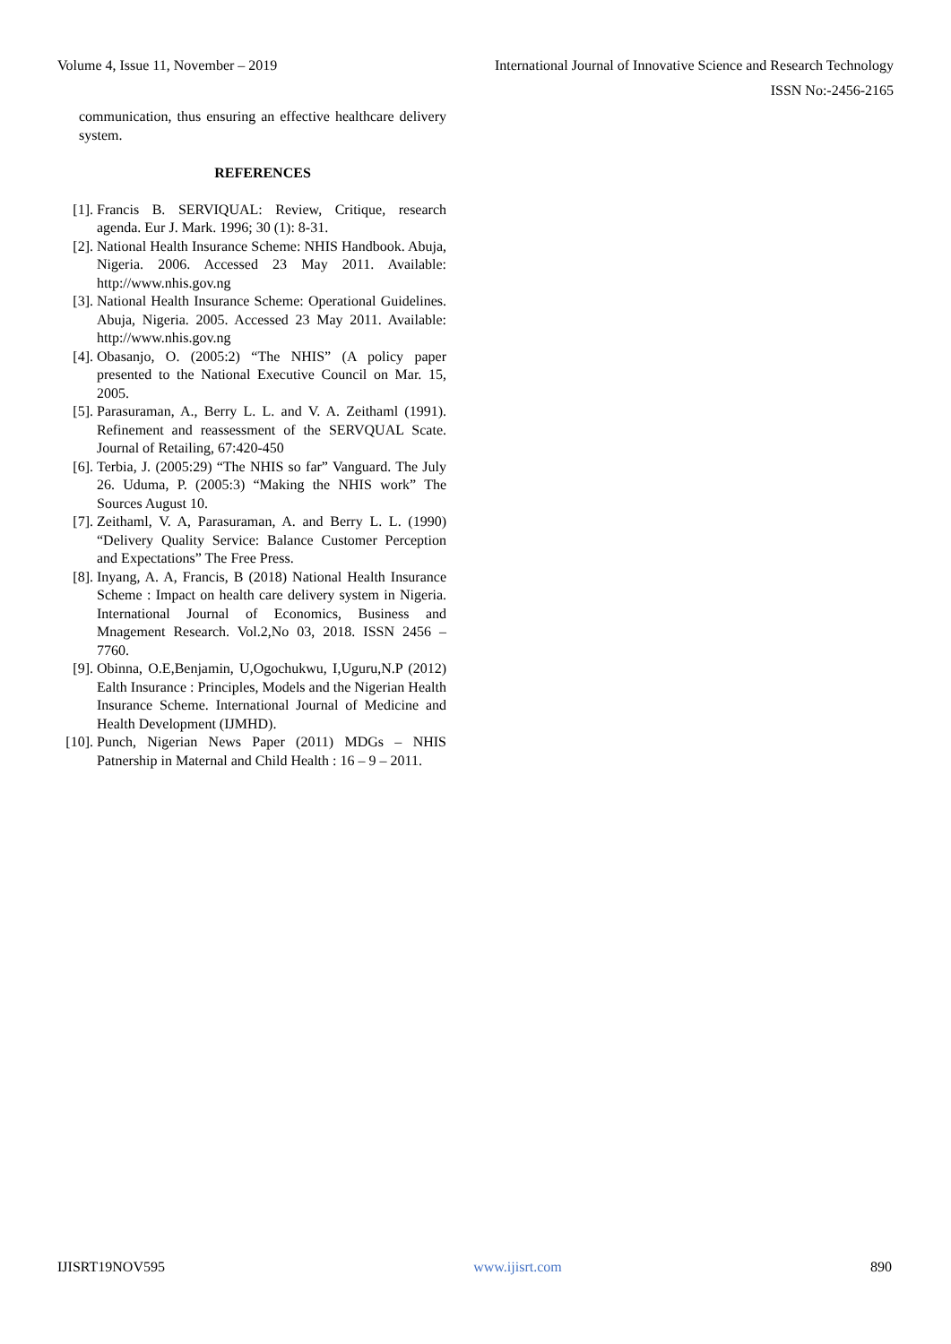Volume 4, Issue 11, November – 2019 International Journal of Innovative Science and Research Technology
ISSN No:-2456-2165
communication, thus ensuring an effective healthcare delivery system.
REFERENCES
[1]. Francis B. SERVIQUAL: Review, Critique, research agenda. Eur J. Mark. 1996; 30 (1): 8-31.
[2]. National Health Insurance Scheme: NHIS Handbook. Abuja, Nigeria. 2006. Accessed 23 May 2011. Available: http://www.nhis.gov.ng
[3]. National Health Insurance Scheme: Operational Guidelines. Abuja, Nigeria. 2005. Accessed 23 May 2011. Available: http://www.nhis.gov.ng
[4]. Obasanjo, O. (2005:2) “The NHIS” (A policy paper presented to the National Executive Council on Mar. 15, 2005.
[5]. Parasuraman, A., Berry L. L. and V. A. Zeithaml (1991). Refinement and reassessment of the SERVQUAL Scate. Journal of Retailing, 67:420-450
[6]. Terbia, J. (2005:29) “The NHIS so far” Vanguard. The July 26. Uduma, P. (2005:3) “Making the NHIS work” The Sources August 10.
[7]. Zeithaml, V. A, Parasuraman, A. and Berry L. L. (1990) “Delivery Quality Service: Balance Customer Perception and Expectations” The Free Press.
[8]. Inyang, A. A, Francis, B (2018) National Health Insurance Scheme : Impact on health care delivery system in Nigeria. International Journal of Economics, Business and Mnagement Research. Vol.2,No 03, 2018. ISSN 2456 – 7760.
[9]. Obinna, O.E,Benjamin, U,Ogochukwu, I,Uguru,N.P (2012) Ealth Insurance : Principles, Models and the Nigerian Health Insurance Scheme. International Journal of Medicine and Health Development (IJMHD).
[10]. Punch, Nigerian News Paper (2011) MDGs – NHIS Patnership in Maternal and Child Health : 16 – 9 – 2011.
IJISRT19NOV595 www.ijisrt.com 890